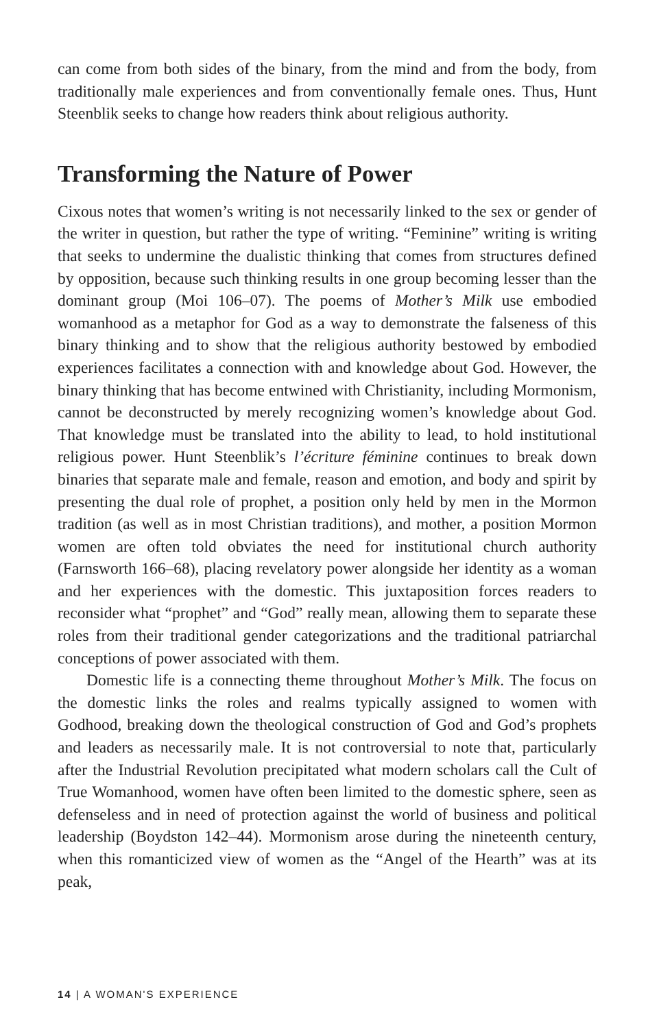can come from both sides of the binary, from the mind and from the body, from traditionally male experiences and from conventionally female ones. Thus, Hunt Steenblik seeks to change how readers think about religious authority.
Transforming the Nature of Power
Cixous notes that women’s writing is not necessarily linked to the sex or gender of the writer in question, but rather the type of writing. “Feminine” writing is writing that seeks to undermine the dualistic thinking that comes from structures defined by opposition, because such thinking results in one group becoming lesser than the dominant group (Moi 106–07). The poems of Mother’s Milk use embodied womanhood as a metaphor for God as a way to demonstrate the falseness of this binary thinking and to show that the religious authority bestowed by embodied experiences facilitates a connection with and knowledge about God. However, the binary thinking that has become entwined with Christianity, including Mormonism, cannot be deconstructed by merely recognizing women’s knowledge about God. That knowledge must be translated into the ability to lead, to hold institutional religious power. Hunt Steenblik’s l’écriture féminine continues to break down binaries that separate male and female, reason and emotion, and body and spirit by presenting the dual role of prophet, a position only held by men in the Mormon tradition (as well as in most Christian traditions), and mother, a position Mormon women are often told obviates the need for institutional church authority (Farnsworth 166–68), placing revelatory power alongside her identity as a woman and her experiences with the domestic. This juxtaposition forces readers to reconsider what “prophet” and “God” really mean, allowing them to separate these roles from their traditional gender categorizations and the traditional patriarchal conceptions of power associated with them.
Domestic life is a connecting theme throughout Mother’s Milk. The focus on the domestic links the roles and realms typically assigned to women with Godhood, breaking down the theological construction of God and God’s prophets and leaders as necessarily male. It is not controversial to note that, particularly after the Industrial Revolution precipitated what modern scholars call the Cult of True Womanhood, women have often been limited to the domestic sphere, seen as defenseless and in need of protection against the world of business and political leadership (Boydston 142–44). Mormonism arose during the nineteenth century, when this romanticized view of women as the “Angel of the Hearth” was at its peak,
14 | A WOMAN'S EXPERIENCE